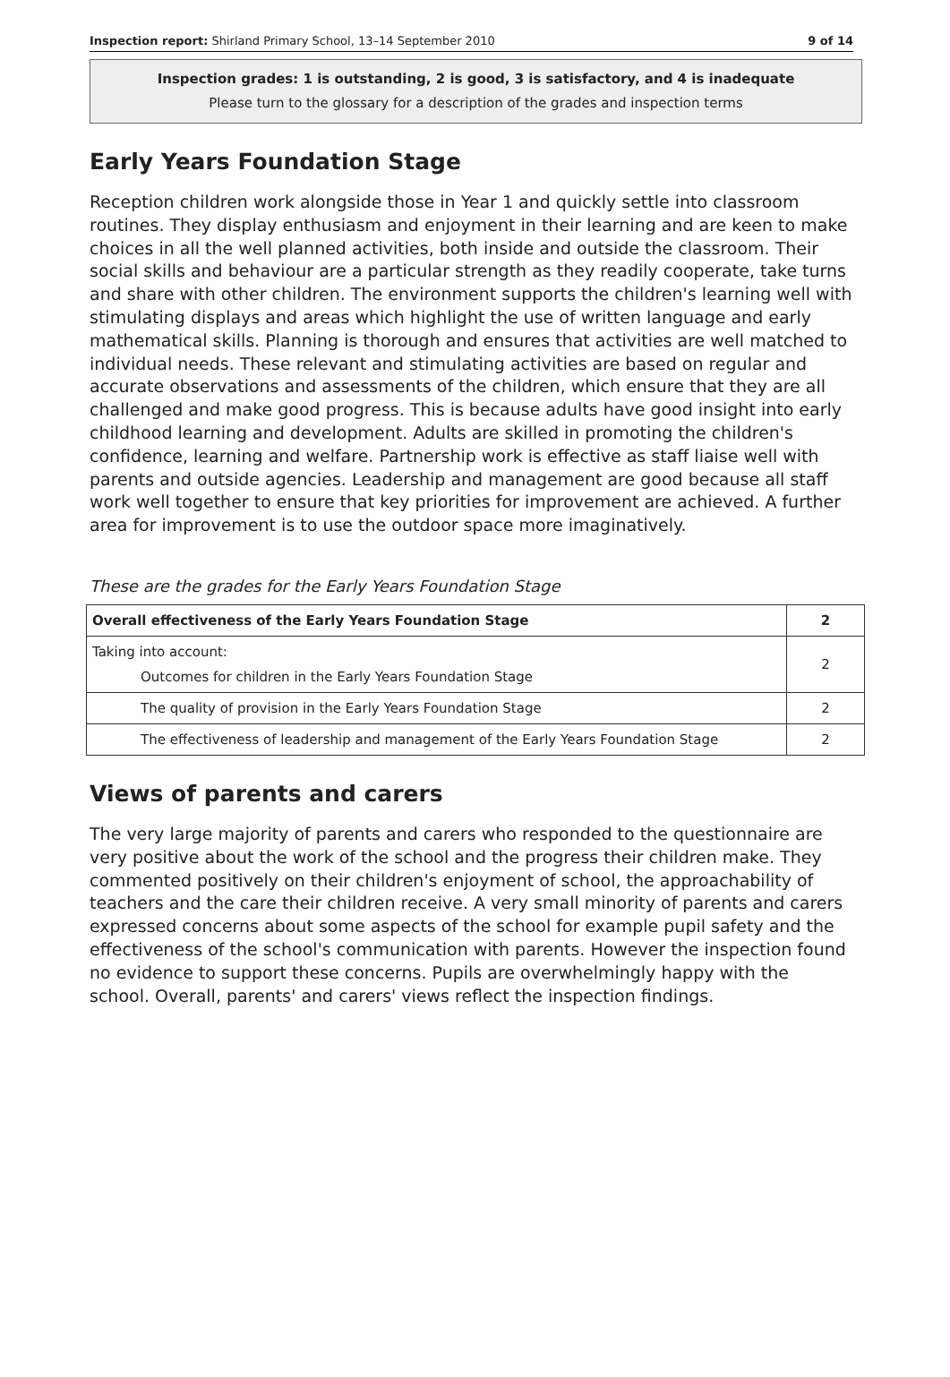Inspection report: Shirland Primary School, 13–14 September 2010 9 of 14
Inspection grades: 1 is outstanding, 2 is good, 3 is satisfactory, and 4 is inadequate
Please turn to the glossary for a description of the grades and inspection terms
Early Years Foundation Stage
Reception children work alongside those in Year 1 and quickly settle into classroom routines. They display enthusiasm and enjoyment in their learning and are keen to make choices in all the well planned activities, both inside and outside the classroom. Their social skills and behaviour are a particular strength as they readily cooperate, take turns and share with other children. The environment supports the children's learning well with stimulating displays and areas which highlight the use of written language and early mathematical skills. Planning is thorough and ensures that activities are well matched to individual needs. These relevant and stimulating activities are based on regular and accurate observations and assessments of the children, which ensure that they are all challenged and make good progress. This is because adults have good insight into early childhood learning and development. Adults are skilled in promoting the children's confidence, learning and welfare. Partnership work is effective as staff liaise well with parents and outside agencies. Leadership and management are good because all staff work well together to ensure that key priorities for improvement are achieved. A further area for improvement is to use the outdoor space more imaginatively.
These are the grades for the Early Years Foundation Stage
| Overall effectiveness of the Early Years Foundation Stage | 2 |
| Taking into account: Outcomes for children in the Early Years Foundation Stage | 2 |
| The quality of provision in the Early Years Foundation Stage | 2 |
| The effectiveness of leadership and management of the Early Years Foundation Stage | 2 |
Views of parents and carers
The very large majority of parents and carers who responded to the questionnaire are very positive about the work of the school and the progress their children make. They commented positively on their children's enjoyment of school, the approachability of teachers and the care their children receive. A very small minority of parents and carers expressed concerns about some aspects of the school for example pupil safety and the effectiveness of the school's communication with parents. However the inspection found no evidence to support these concerns. Pupils are overwhelmingly happy with the school. Overall, parents' and carers' views reflect the inspection findings.